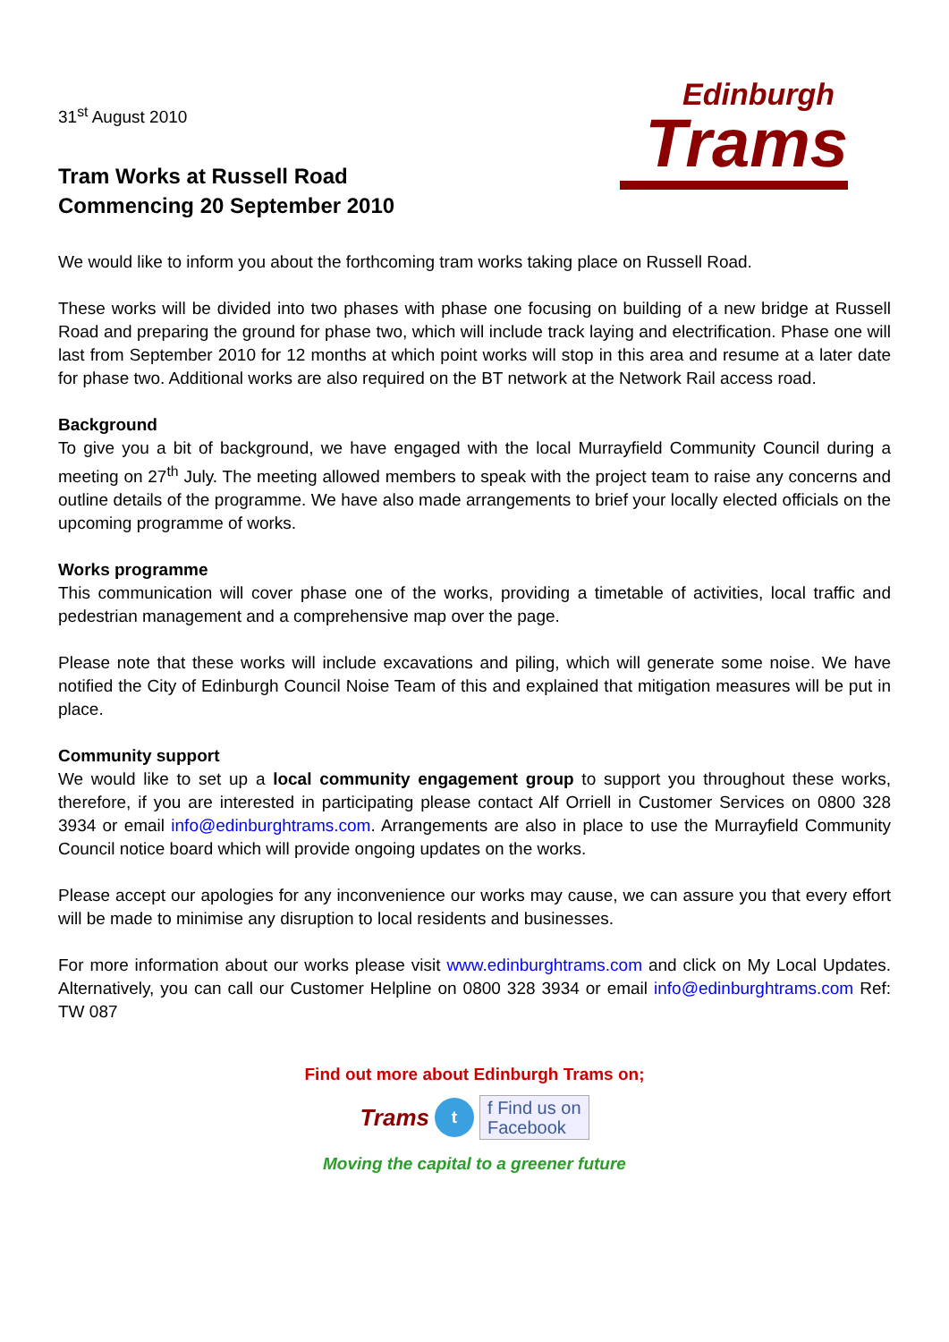31<sup>st</sup> August 2010
Edinburgh
Trams
Tram Works at Russell Road
Commencing 20 September 2010
We would like to inform you about the forthcoming tram works taking place on Russell Road.
These works will be divided into two phases with phase one focusing on building of a new bridge at Russell Road and preparing the ground for phase two, which will include track laying and electrification. Phase one will last from September 2010 for 12 months at which point works will stop in this area and resume at a later date for phase two. Additional works are also required on the BT network at the Network Rail access road.
Background
To give you a bit of background, we have engaged with the local Murrayfield Community Council during a meeting on 27<sup>th</sup> July. The meeting allowed members to speak with the project team to raise any concerns and outline details of the programme. We have also made arrangements to brief your locally elected officials on the upcoming programme of works.
Works programme
This communication will cover phase one of the works, providing a timetable of activities, local traffic and pedestrian management and a comprehensive map over the page.
Please note that these works will include excavations and piling, which will generate some noise. We have notified the City of Edinburgh Council Noise Team of this and explained that mitigation measures will be put in place.
Community support
We would like to set up a local community engagement group to support you throughout these works, therefore, if you are interested in participating please contact Alf Orriell in Customer Services on 0800 328 3934 or email info@edinburghtrams.com. Arrangements are also in place to use the Murrayfield Community Council notice board which will provide ongoing updates on the works.
Please accept our apologies for any inconvenience our works may cause, we can assure you that every effort will be made to minimise any disruption to local residents and businesses.
For more information about our works please visit www.edinburghtrams.com and click on My Local Updates. Alternatively, you can call our Customer Helpline on 0800 328 3934 or email info@edinburghtrams.com Ref: TW 087
Find out more about Edinburgh Trams on;
Trams t f Find us on
Facebook
Moving the capital to a greener future